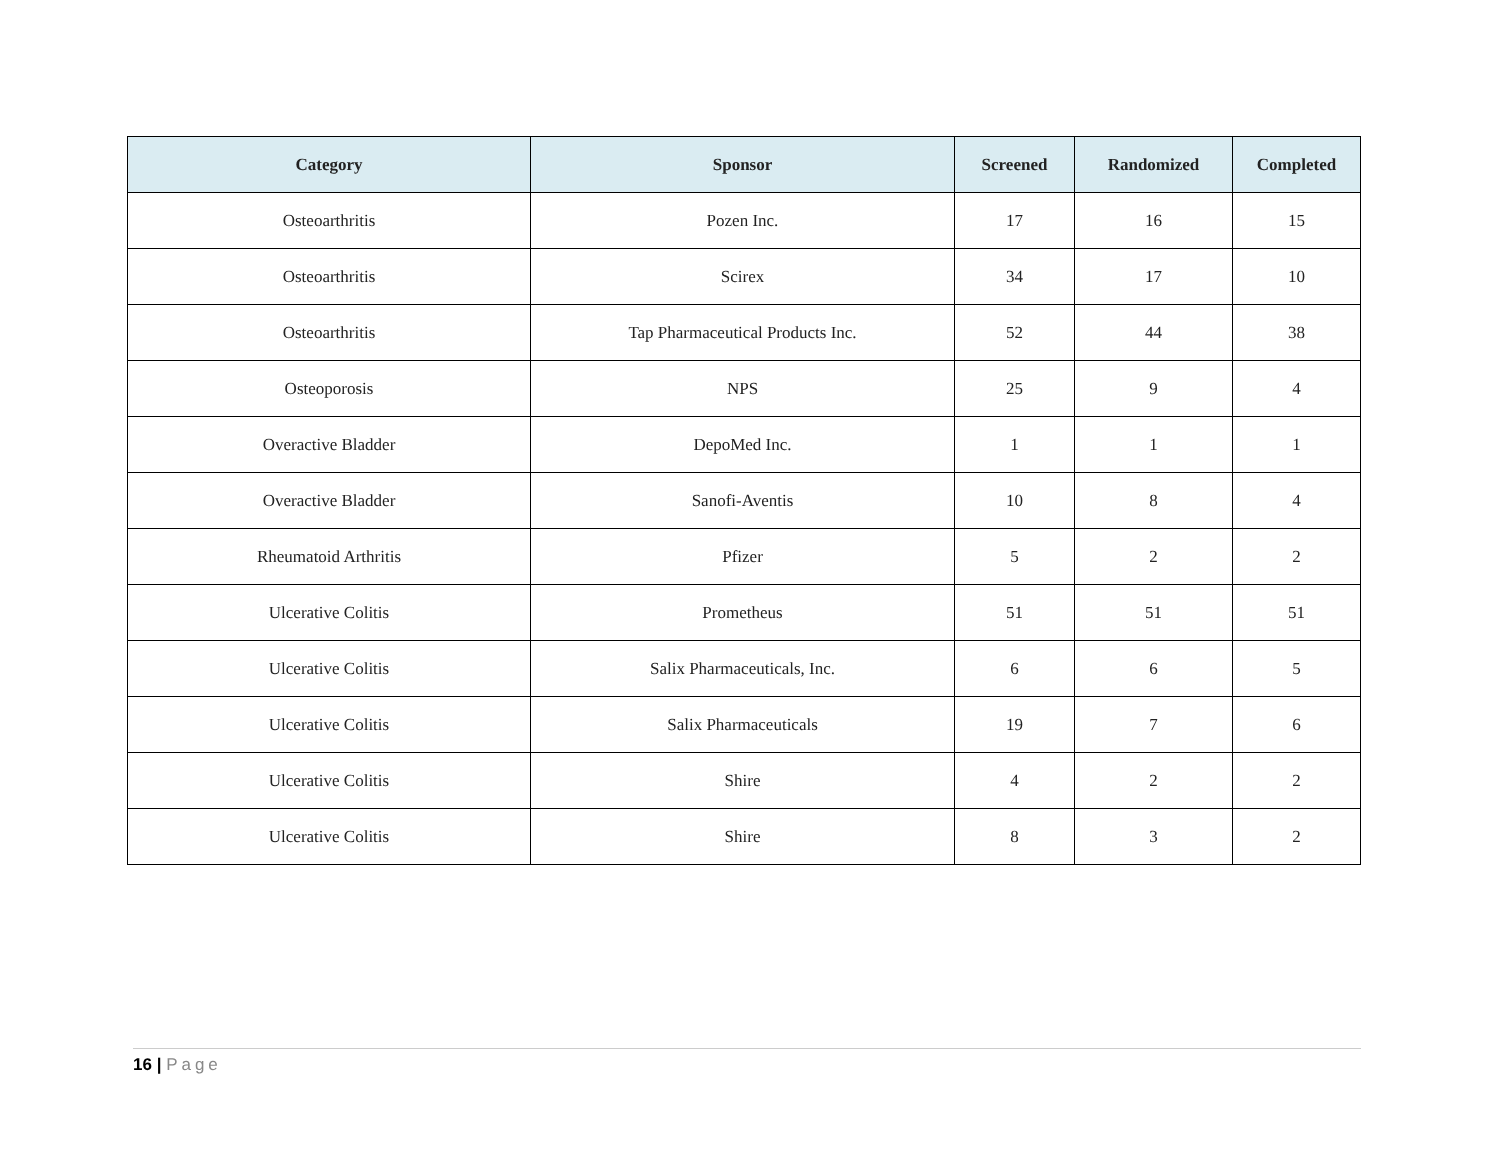| Category | Sponsor | Screened | Randomized | Completed |
| --- | --- | --- | --- | --- |
| Osteoarthritis | Pozen Inc. | 17 | 16 | 15 |
| Osteoarthritis | Scirex | 34 | 17 | 10 |
| Osteoarthritis | Tap Pharmaceutical Products Inc. | 52 | 44 | 38 |
| Osteoporosis | NPS | 25 | 9 | 4 |
| Overactive Bladder | DepoMed Inc. | 1 | 1 | 1 |
| Overactive Bladder | Sanofi-Aventis | 10 | 8 | 4 |
| Rheumatoid Arthritis | Pfizer | 5 | 2 | 2 |
| Ulcerative Colitis | Prometheus | 51 | 51 | 51 |
| Ulcerative Colitis | Salix Pharmaceuticals, Inc. | 6 | 6 | 5 |
| Ulcerative Colitis | Salix Pharmaceuticals | 19 | 7 | 6 |
| Ulcerative Colitis | Shire | 4 | 2 | 2 |
| Ulcerative Colitis | Shire | 8 | 3 | 2 |
16 | Page